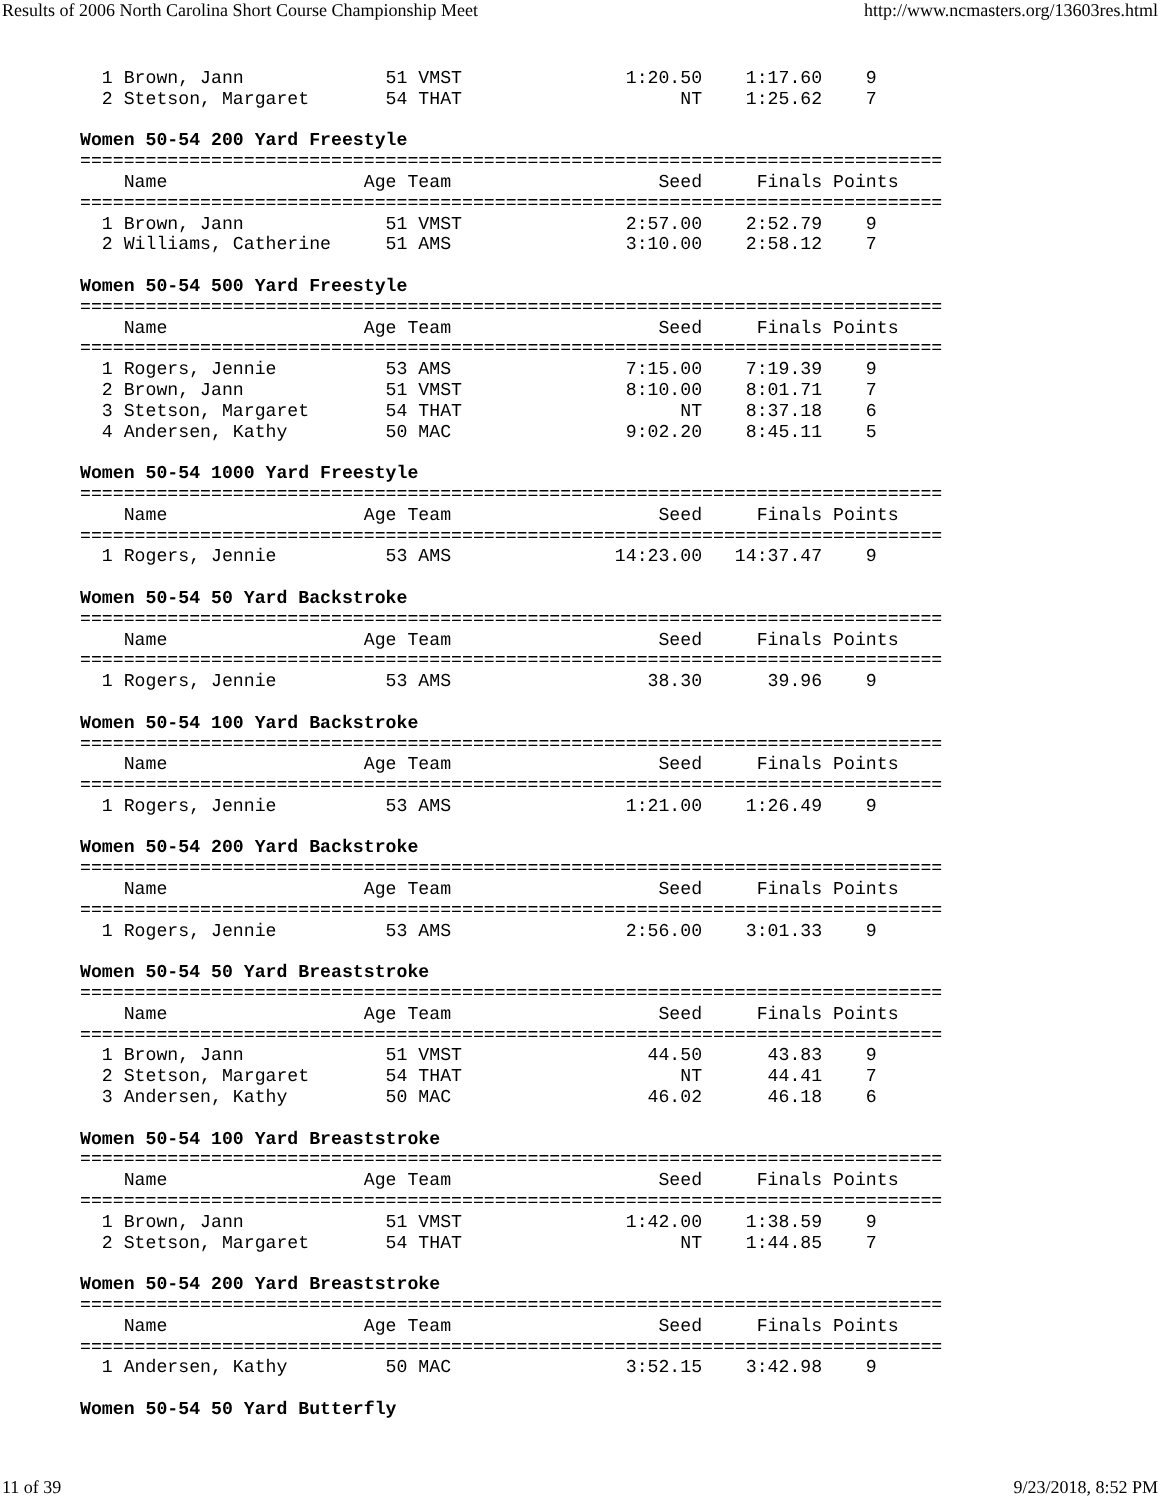Results of 2006 North Carolina Short Course Championship Meet http://www.ncmasters.org/13603res.html
  1 Brown, Jann             51 VMST               1:20.50    1:17.60    9
  2 Stetson, Margaret       54 THAT                    NT    1:25.62    7

Women 50-54 200 Yard Freestyle
===============================================================================
    Name                  Age Team                   Seed     Finals Points
===============================================================================
  1 Brown, Jann             51 VMST               2:57.00    2:52.79    9
  2 Williams, Catherine     51 AMS                3:10.00    2:58.12    7

Women 50-54 500 Yard Freestyle
===============================================================================
    Name                  Age Team                   Seed     Finals Points
===============================================================================
  1 Rogers, Jennie          53 AMS                7:15.00    7:19.39    9
  2 Brown, Jann             51 VMST               8:10.00    8:01.71    7
  3 Stetson, Margaret       54 THAT                    NT    8:37.18    6
  4 Andersen, Kathy         50 MAC                9:02.20    8:45.11    5

Women 50-54 1000 Yard Freestyle
===============================================================================
    Name                  Age Team                   Seed     Finals Points
===============================================================================
  1 Rogers, Jennie          53 AMS               14:23.00   14:37.47    9

Women 50-54 50 Yard Backstroke
===============================================================================
    Name                  Age Team                   Seed     Finals Points
===============================================================================
  1 Rogers, Jennie          53 AMS                  38.30      39.96    9

Women 50-54 100 Yard Backstroke
===============================================================================
    Name                  Age Team                   Seed     Finals Points
===============================================================================
  1 Rogers, Jennie          53 AMS                1:21.00    1:26.49    9

Women 50-54 200 Yard Backstroke
===============================================================================
    Name                  Age Team                   Seed     Finals Points
===============================================================================
  1 Rogers, Jennie          53 AMS                2:56.00    3:01.33    9

Women 50-54 50 Yard Breaststroke
===============================================================================
    Name                  Age Team                   Seed     Finals Points
===============================================================================
  1 Brown, Jann             51 VMST                 44.50      43.83    9
  2 Stetson, Margaret       54 THAT                    NT      44.41    7
  3 Andersen, Kathy         50 MAC                  46.02      46.18    6

Women 50-54 100 Yard Breaststroke
===============================================================================
    Name                  Age Team                   Seed     Finals Points
===============================================================================
  1 Brown, Jann             51 VMST               1:42.00    1:38.59    9
  2 Stetson, Margaret       54 THAT                    NT    1:44.85    7

Women 50-54 200 Yard Breaststroke
===============================================================================
    Name                  Age Team                   Seed     Finals Points
===============================================================================
  1 Andersen, Kathy         50 MAC                3:52.15    3:42.98    9

Women 50-54 50 Yard Butterfly
11 of 39 9/23/2018, 8:52 PM